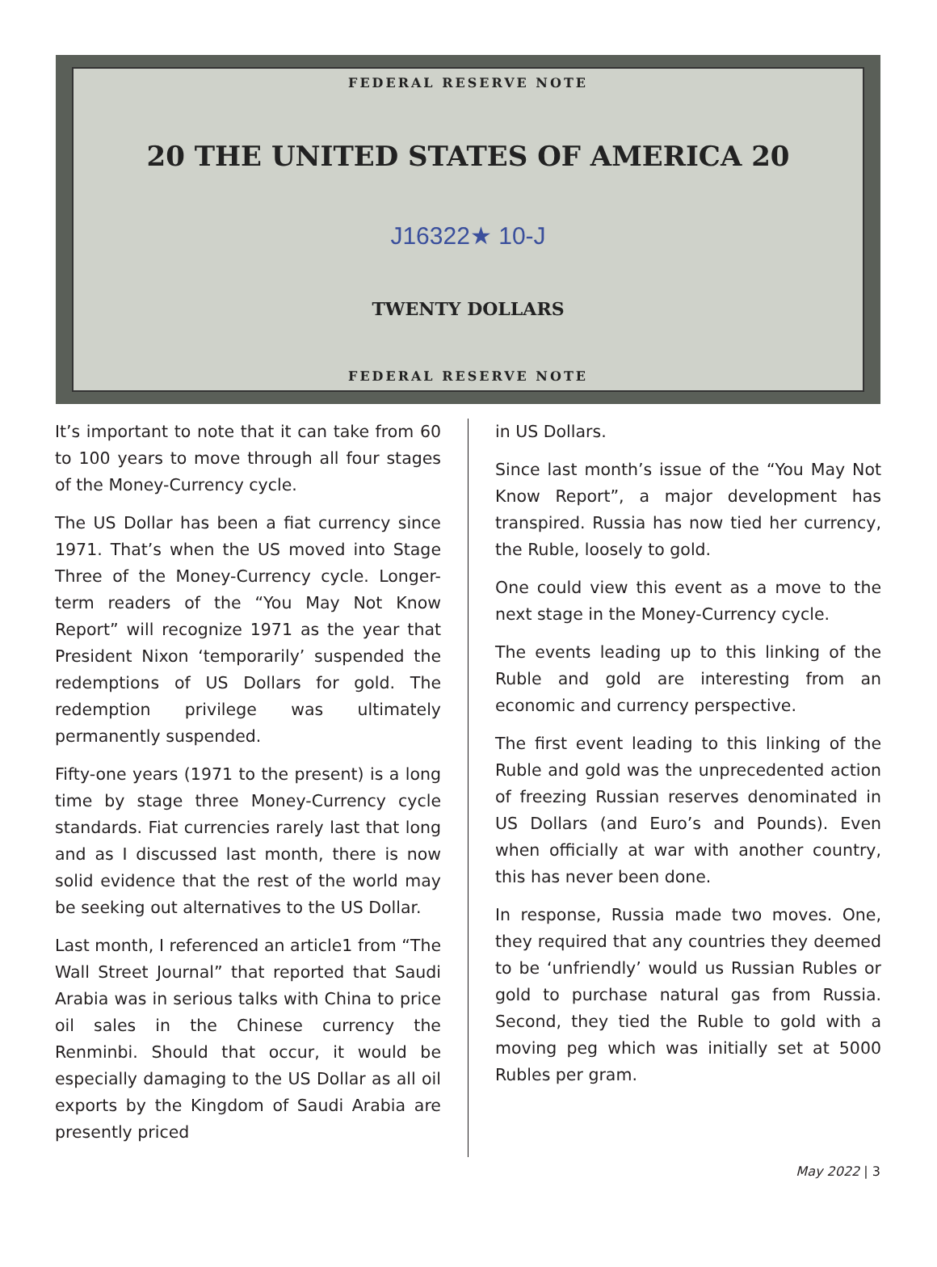FEDERAL RESERVE NOTE
20 THE UNITED STATES OF AMERICA 20
J16322★ 10-J
TWENTY DOLLARS
FEDERAL RESERVE NOTE
It’s important to note that it can take from 60 to 100 years to move through all four stages of the Money-Currency cycle.
The US Dollar has been a fiat currency since 1971. That’s when the US moved into Stage Three of the Money-Currency cycle. Longer-term readers of the “You May Not Know Report” will recognize 1971 as the year that President Nixon ‘temporarily’ suspended the redemptions of US Dollars for gold. The redemption privilege was ultimately permanently suspended.
Fifty-one years (1971 to the present) is a long time by stage three Money-Currency cycle standards. Fiat currencies rarely last that long and as I discussed last month, there is now solid evidence that the rest of the world may be seeking out alternatives to the US Dollar.
Last month, I referenced an article1 from “The Wall Street Journal” that reported that Saudi Arabia was in serious talks with China to price oil sales in the Chinese currency the Renminbi. Should that occur, it would be especially damaging to the US Dollar as all oil exports by the Kingdom of Saudi Arabia are presently priced
in US Dollars.
Since last month’s issue of the “You May Not Know Report”, a major development has transpired. Russia has now tied her currency, the Ruble, loosely to gold.
One could view this event as a move to the next stage in the Money-Currency cycle.
The events leading up to this linking of the Ruble and gold are interesting from an economic and currency perspective.
The first event leading to this linking of the Ruble and gold was the unprecedented action of freezing Russian reserves denominated in US Dollars (and Euro’s and Pounds). Even when officially at war with another country, this has never been done.
In response, Russia made two moves. One, they required that any countries they deemed to be ‘unfriendly’ would us Russian Rubles or gold to purchase natural gas from Russia. Second, they tied the Ruble to gold with a moving peg which was initially set at 5000 Rubles per gram.
May 2022 | 3